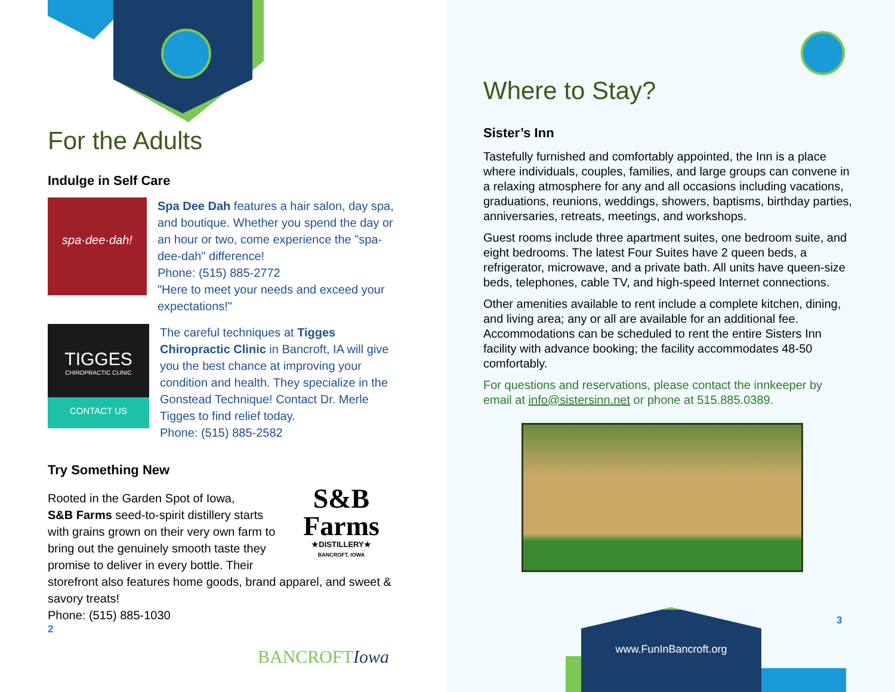For the Adults
Indulge in Self Care
spa·dee·dah!
Spa Dee Dah features a hair salon, day spa, and boutique. Whether you spend the day or an hour or two, come experience the "spa-dee-dah" difference!
Phone: (515) 885-2772
"Here to meet your needs and exceed your expectations!"
TIGGES
CHIROPRACTIC CLINIC
CONTACT US
The careful techniques at Tigges Chiropractic Clinic in Bancroft, IA will give you the best chance at improving your condition and health. They specialize in the Gonstead Technique! Contact Dr. Merle Tigges to find relief today.
Phone: (515) 885-2582
Try Something New
S&B
Farms
★DISTILLERY★
BANCROFT, IOWA
Rooted in the Garden Spot of Iowa,
S&B Farms seed-to-spirit distillery starts with grains grown on their very own farm to bring out the genuinely smooth taste they promise to deliver in every bottle. Their storefront also features home goods, brand apparel, and sweet & savory treats!
Phone: (515) 885-1030
2
BANCROFTIowa
Where to Stay?
Sister’s Inn
Tastefully furnished and comfortably appointed, the Inn is a place where individuals, couples, families, and large groups can convene in a relaxing atmosphere for any and all occasions including vacations, graduations, reunions, weddings, showers, baptisms, birthday parties, anniversaries, retreats, meetings, and workshops.
Guest rooms include three apartment suites, one bedroom suite, and eight bedrooms. The latest Four Suites have 2 queen beds, a refrigerator, microwave, and a private bath. All units have queen-size beds, telephones, cable TV, and high-speed Internet connections.
Other amenities available to rent include a complete kitchen, dining, and living area; any or all are available for an additional fee. Accommodations can be scheduled to rent the entire Sisters Inn facility with advance booking; the facility accommodates 48-50 comfortably.
For questions and reservations, please contact the innkeeper by email at info@sistersinn.net or phone at 515.885.0389.
3
www.FunInBancroft.org